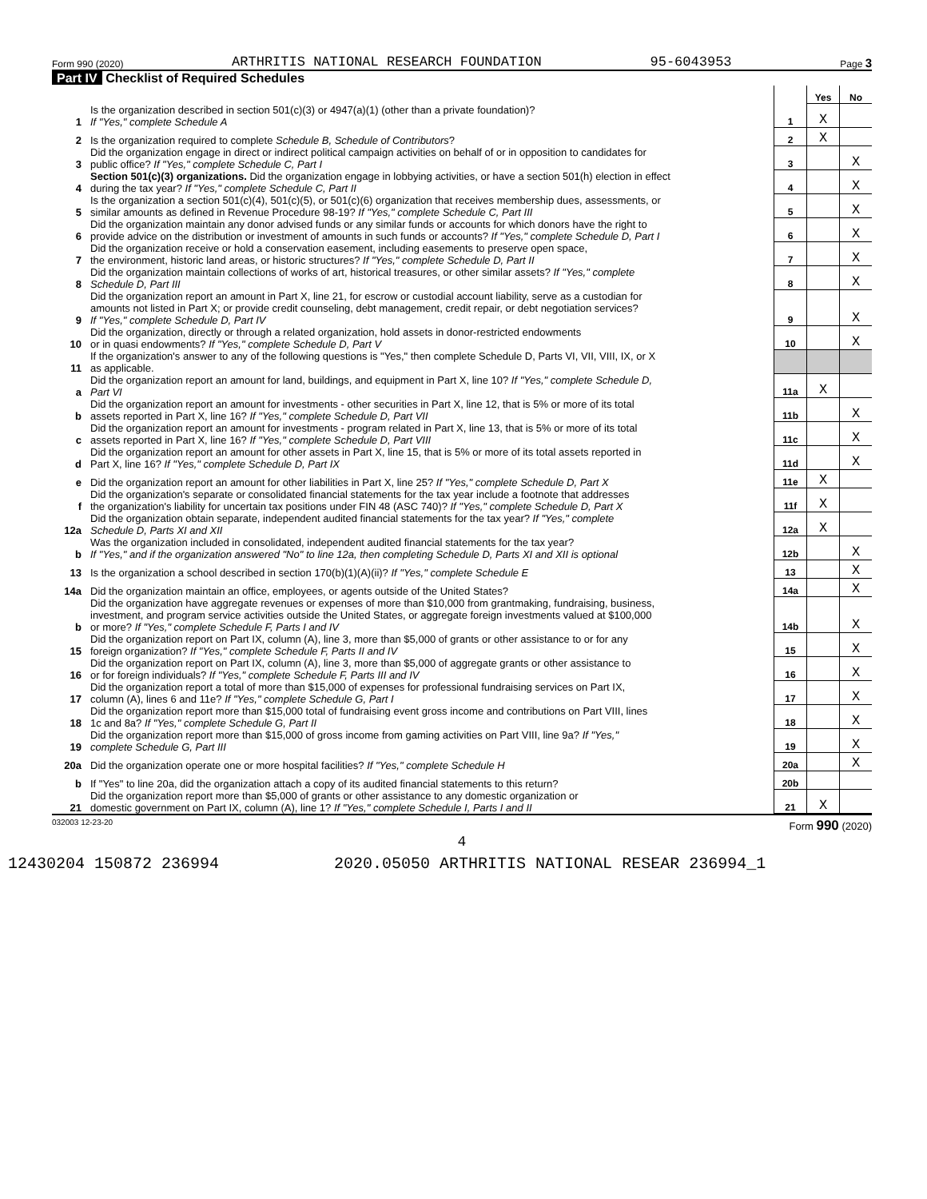Form 990 (2020) ARTHRITIS NATIONAL RESEARCH FOUNDATION 95-6043953 Page 3
Part IV Checklist of Required Schedules
| | | | Yes | No |
| 1 | Is the organization described in section 501(c)(3) or 4947(a)(1) (other than a private foundation)? If "Yes," complete Schedule A | 1 | X | |
| 2 | Is the organization required to complete Schedule B, Schedule of Contributors ? | 2 | X | |
| 3 | Did the organization engage in direct or indirect political campaign activities on behalf of or in opposition to candidates for public office? If "Yes," complete Schedule C, Part I | 3 | | X |
| 4 | Section 501(c)(3) organizations. Did the organization engage in lobbying activities, or have a section 501(h) election in effect during the tax year? If "Yes," complete Schedule C, Part II | 4 | | X |
| 5 | Is the organization a section 501(c)(4), 501(c)(5), or 501(c)(6) organization that receives membership dues, assessments, or similar amounts as defined in Revenue Procedure 98-19? If "Yes," complete Schedule C, Part III | 5 | | X |
| 6 | Did the organization maintain any donor advised funds or any similar funds or accounts for which donors have the right to provide advice on the distribution or investment of amounts in such funds or accounts? If "Yes," complete Schedule D, Part I | 6 | | X |
| 7 | Did the organization receive or hold a conservation easement, including easements to preserve open space, the environment, historic land areas, or historic structures? If "Yes," complete Schedule D, Part II | 7 | | X |
| 8 | Did the organization maintain collections of works of art, historical treasures, or other similar assets? If "Yes," complete Schedule D, Part III | 8 | | X |
| 9 | Did the organization report an amount in Part X, line 21, for escrow or custodial account liability, serve as a custodian for amounts not listed in Part X; or provide credit counseling, debt management, credit repair, or debt negotiation services? If "Yes," complete Schedule D, Part IV | 9 | | X |
| 10 | Did the organization, directly or through a related organization, hold assets in donor-restricted endowments or in quasi endowments? If "Yes," complete Schedule D, Part V | 10 | | X |
| 11 | If the organization's answer to any of the following questions is "Yes," then complete Schedule D, Parts VI, VII, VIII, IX, or X as applicable. | | | |
| a | Did the organization report an amount for land, buildings, and equipment in Part X, line 10? If "Yes," complete Schedule D, Part VI | 11a | X | |
| b | Did the organization report an amount for investments - other securities in Part X, line 12, that is 5% or more of its total assets reported in Part X, line 16? If "Yes," complete Schedule D, Part VII | 11b | | X |
| c | Did the organization report an amount for investments - program related in Part X, line 13, that is 5% or more of its total assets reported in Part X, line 16? If "Yes," complete Schedule D, Part VIII | 11c | | X |
| d | Did the organization report an amount for other assets in Part X, line 15, that is 5% or more of its total assets reported in Part X, line 16? If "Yes," complete Schedule D, Part IX | 11d | | X |
| e | Did the organization report an amount for other liabilities in Part X, line 25? If "Yes," complete Schedule D, Part X | 11e | X | |
| f | Did the organization's separate or consolidated financial statements for the tax year include a footnote that addresses the organization's liability for uncertain tax positions under FIN 48 (ASC 740)? If "Yes," complete Schedule D, Part X | 11f | X | |
| 12a | Did the organization obtain separate, independent audited financial statements for the tax year? If "Yes," complete Schedule D, Parts XI and XII | 12a | X | |
| b | Was the organization included in consolidated, independent audited financial statements for the tax year? If "Yes," and if the organization answered "No" to line 12a, then completing Schedule D, Parts XI and XII is optional | 12b | | X |
| 13 | Is the organization a school described in section 170(b)(1)(A)(ii)? If "Yes," complete Schedule E | 13 | | X |
| 14a | Did the organization maintain an office, employees, or agents outside of the United States? | 14a | | X |
| b | Did the organization have aggregate revenues or expenses of more than $10,000 from grantmaking, fundraising, business, investment, and program service activities outside the United States, or aggregate foreign investments valued at $100,000 or more? If "Yes," complete Schedule F, Parts I and IV | 14b | | X |
| 15 | Did the organization report on Part IX, column (A), line 3, more than $5,000 of grants or other assistance to or for any foreign organization? If "Yes," complete Schedule F, Parts II and IV | 15 | | X |
| 16 | Did the organization report on Part IX, column (A), line 3, more than $5,000 of aggregate grants or other assistance to or for foreign individuals? If "Yes," complete Schedule F, Parts III and IV | 16 | | X |
| 17 | Did the organization report a total of more than $15,000 of expenses for professional fundraising services on Part IX, column (A), lines 6 and 11e? If "Yes," complete Schedule G, Part I | 17 | | X |
| 18 | Did the organization report more than $15,000 total of fundraising event gross income and contributions on Part VIII, lines 1c and 8a? If "Yes," complete Schedule G, Part II | 18 | | X |
| 19 | Did the organization report more than $15,000 of gross income from gaming activities on Part VIII, line 9a? If "Yes," complete Schedule G, Part III | 19 | | X |
| 20a | Did the organization operate one or more hospital facilities? If "Yes," complete Schedule H | 20a | | X |
| b | If "Yes" to line 20a, did the organization attach a copy of its audited financial statements to this return? | 20b | | |
| 21 | Did the organization report more than $5,000 of grants or other assistance to any domestic organization or domestic government on Part IX, column (A), line 1? If "Yes," complete Schedule I, Parts I and II | 21 | X | |
032003 12-23-20 Form 990 (2020)
4
12430204 150872 236994 2020.05050 ARTHRITIS NATIONAL RESEAR 236994_1